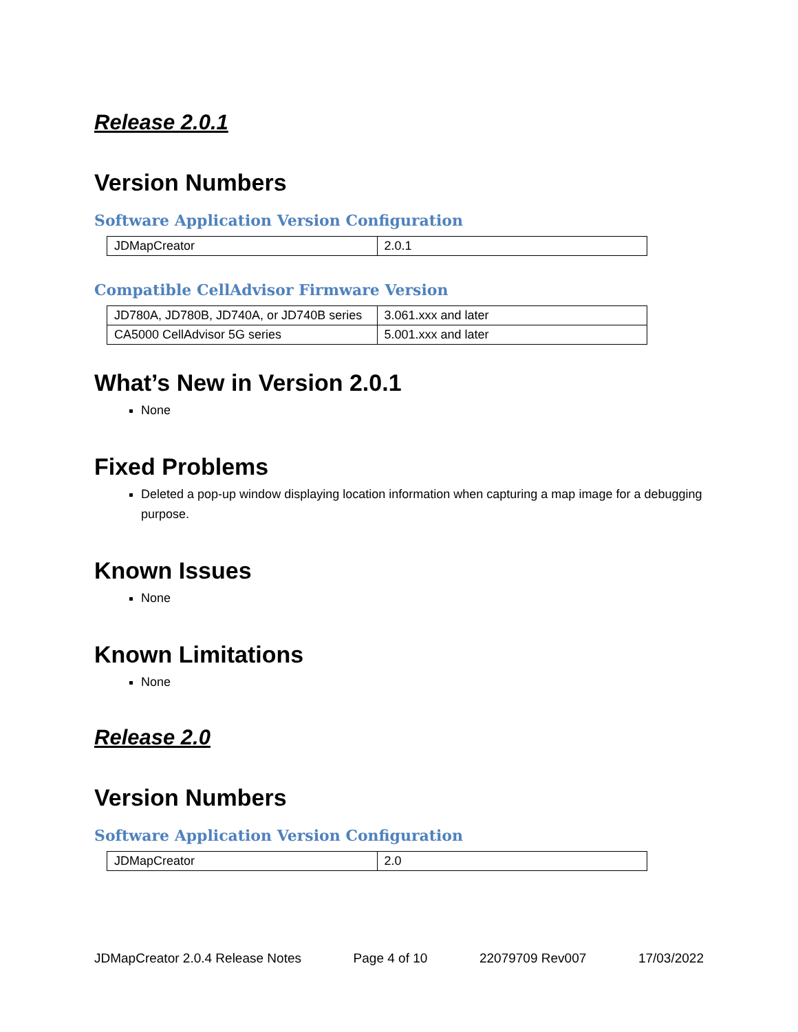Release 2.0.1
Version Numbers
Software Application Version Configuration
| JDMapCreator | 2.0.1 |
Compatible CellAdvisor Firmware Version
| JD780A, JD780B, JD740A, or JD740B series | 3.061.xxx and later |
| CA5000 CellAdvisor 5G series | 5.001.xxx and later |
What’s New in Version 2.0.1
None
Fixed Problems
Deleted a pop-up window displaying location information when capturing a map image for a debugging purpose.
Known Issues
None
Known Limitations
None
Release 2.0
Version Numbers
Software Application Version Configuration
| JDMapCreator | 2.0 |
JDMapCreator 2.0.4 Release Notes Page 4 of 10 22079709 Rev007 17/03/2022